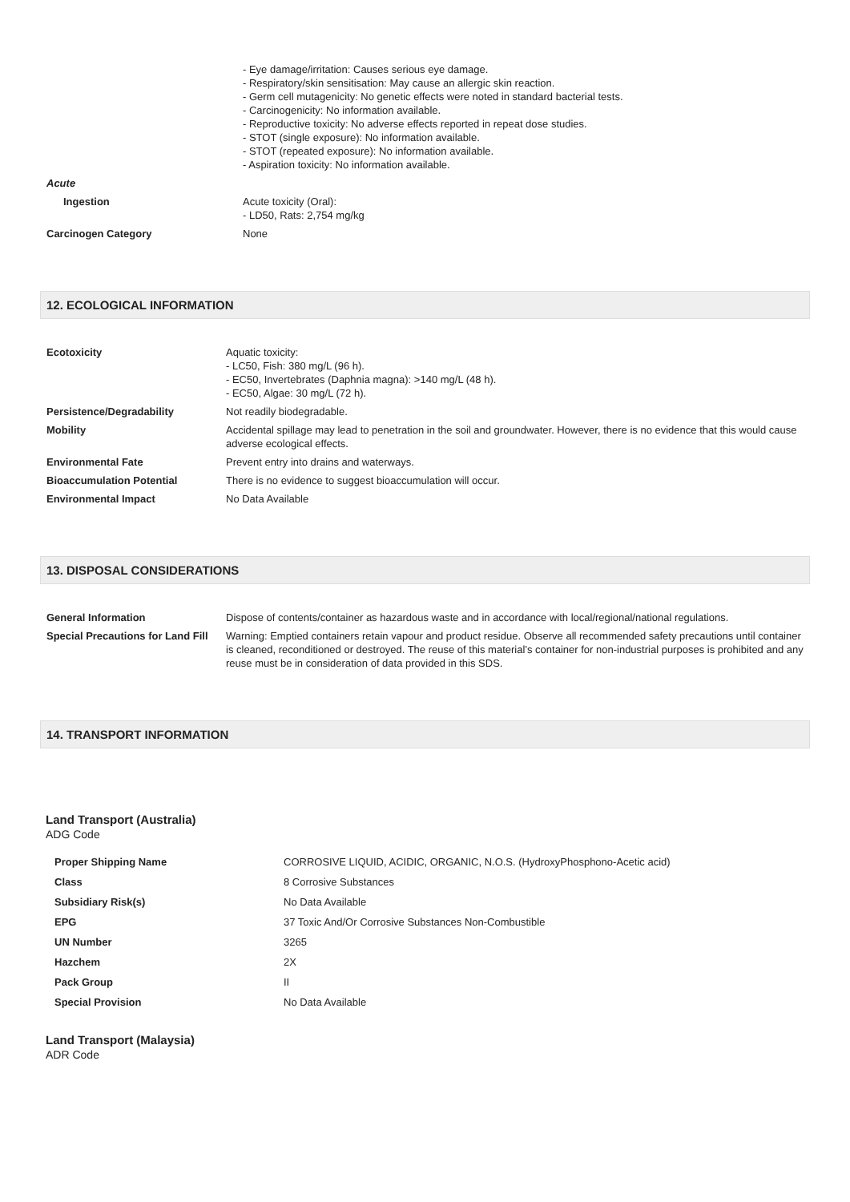| | - Eye damage/irritation: Causes serious eye damage. - Respiratory/skin sensitisation: May cause an allergic skin reaction. - Germ cell mutagenicity: No genetic effects were noted in standard bacterial tests. - Carcinogenicity: No information available. - Reproductive toxicity: No adverse effects reported in repeat dose studies. - STOT (single exposure): No information available. - STOT (repeated exposure): No information available. - Aspiration toxicity: No information available. |
| Acute | |
| Ingestion | Acute toxicity (Oral): - LD50, Rats: 2,754 mg/kg |
| Carcinogen Category | None |
12. ECOLOGICAL INFORMATION
| Ecotoxicity | Aquatic toxicity: - LC50, Fish: 380 mg/L (96 h). - EC50, Invertebrates (Daphnia magna): >140 mg/L (48 h). - EC50, Algae: 30 mg/L (72 h). |
| Persistence/Degradability | Not readily biodegradable. |
| Mobility | Accidental spillage may lead to penetration in the soil and groundwater. However, there is no evidence that this would cause adverse ecological effects. |
| Environmental Fate | Prevent entry into drains and waterways. |
| Bioaccumulation Potential | There is no evidence to suggest bioaccumulation will occur. |
| Environmental Impact | No Data Available |
13. DISPOSAL CONSIDERATIONS
| General Information | Dispose of contents/container as hazardous waste and in accordance with local/regional/national regulations. |
| Special Precautions for Land Fill | Warning: Emptied containers retain vapour and product residue. Observe all recommended safety precautions until container is cleaned, reconditioned or destroyed. The reuse of this material’s container for non-industrial purposes is prohibited and any reuse must be in consideration of data provided in this SDS. |
14. TRANSPORT INFORMATION
Land Transport (Australia)
ADG Code
| Proper Shipping Name | CORROSIVE LIQUID, ACIDIC, ORGANIC, N.O.S. (HydroxyPhosphono-Acetic acid) |
| Class | 8 Corrosive Substances |
| Subsidiary Risk(s) | No Data Available |
| EPG | 37 Toxic And/Or Corrosive Substances Non-Combustible |
| UN Number | 3265 |
| Hazchem | 2X |
| Pack Group | II |
| Special Provision | No Data Available |
Land Transport (Malaysia)
ADR Code